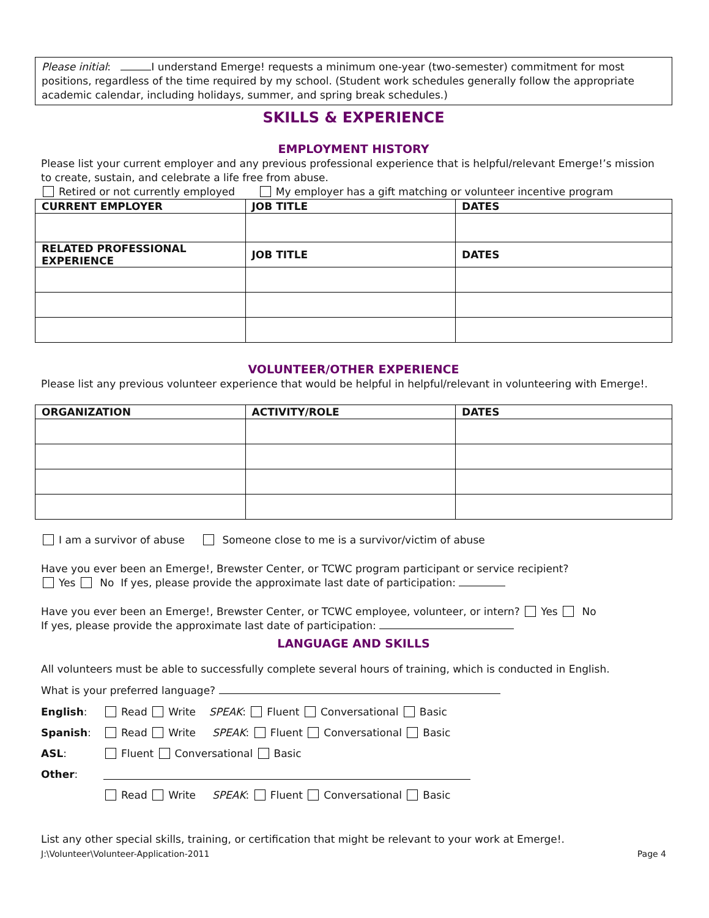Please initial: I understand Emerge! requests a minimum one-year (two-semester) commitment for most positions, regardless of the time required by my school. (Student work schedules generally follow the appropriate academic calendar, including holidays, summer, and spring break schedules.)
SKILLS & EXPERIENCE
EMPLOYMENT HISTORY
Please list your current employer and any previous professional experience that is helpful/relevant Emerge!’s mission to create, sustain, and celebrate a life free from abuse.
Retired or not currently employed My employer has a gift matching or volunteer incentive program
| CURRENT EMPLOYER | JOB TITLE | DATES |
| --- | --- | --- |
| RELATED PROFESSIONAL EXPERIENCE | JOB TITLE | DATES |
VOLUNTEER/OTHER EXPERIENCE
Please list any previous volunteer experience that would be helpful in helpful/relevant in volunteering with Emerge!.
| ORGANIZATION | ACTIVITY/ROLE | DATES |
| --- | --- | --- |
I am a survivor of abuse Someone close to me is a survivor/victim of abuse
Have you ever been an Emerge!, Brewster Center, or TCWC program participant or service recipient?
Yes No If yes, please provide the approximate last date of participation:
Have you ever been an Emerge!, Brewster Center, or TCWC employee, volunteer, or intern? Yes No
If yes, please provide the approximate last date of participation:
LANGUAGE AND SKILLS
All volunteers must be able to successfully complete several hours of training, which is conducted in English.
What is your preferred language?
| English : | Read Write SPEAK : Fluent Conversational Basic |
| Spanish : | Read Write SPEAK : Fluent Conversational Basic |
| ASL : | Fluent Conversational Basic |
| Other : | |
| | Read Write SPEAK : Fluent Conversational Basic |
List any other special skills, training, or certification that might be relevant to your work at Emerge!.
J:\Volunteer\Volunteer-Application-2011 Page 4